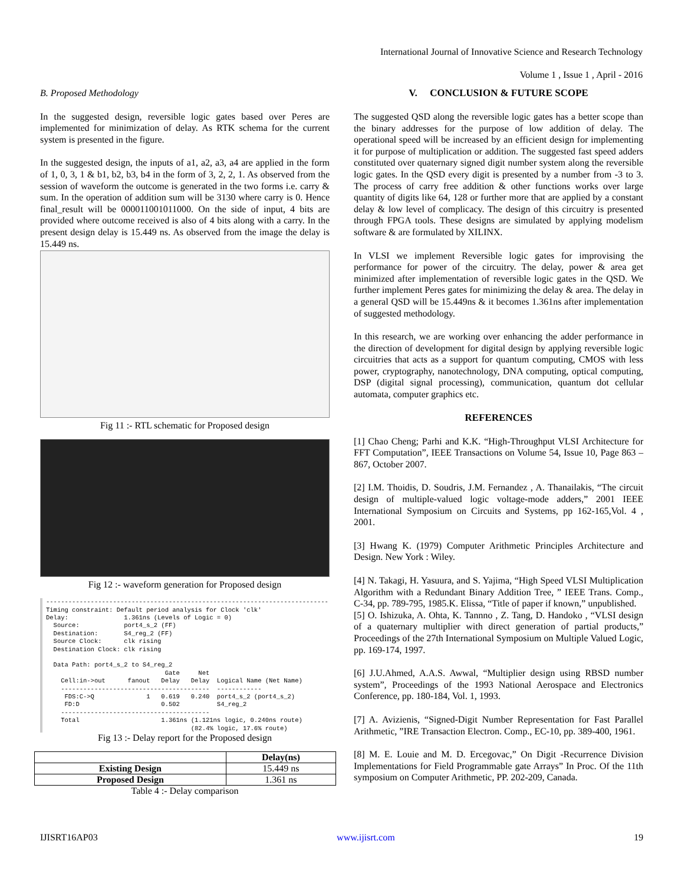International Journal of Innovative Science and Research Technology
Volume 1 , Issue 1 , April - 2016
B. Proposed Methodology
In the suggested design, reversible logic gates based over Peres are implemented for minimization of delay. As RTK schema for the current system is presented in the figure.
In the suggested design, the inputs of a1, a2, a3, a4 are applied in the form of 1, 0, 3, 1 & b1, b2, b3, b4 in the form of 3, 2, 2, 1. As observed from the session of waveform the outcome is generated in the two forms i.e. carry & sum. In the operation of addition sum will be 3130 where carry is 0. Hence final_result will be 000011001011000. On the side of input, 4 bits are provided where outcome received is also of 4 bits along with a carry. In the present design delay is 15.449 ns. As observed from the image the delay is 15.449 ns.
Fig 11 :- RTL schematic for Proposed design
Fig 12 :- waveform generation for Proposed design
----------------------------------------------------------------------------
Timing constraint: Default period analysis for Clock 'clk'
Delay:               1.361ns (Levels of Logic = 0)
  Source:            port4_s_2 (FF)
  Destination:       S4_reg_2 (FF)
  Source Clock:      clk rising
  Destination Clock: clk rising

  Data Path: port4_s_2 to S4_reg_2
                                Gate     Net
    Cell:in->out      fanout   Delay   Delay  Logical Name (Net Name)
    ----------------------------------------  ------------
     FDS:C->Q              1   0.619   0.240  port4_s_2 (port4_s_2)
     FD:D                      0.502          S4_reg_2
    ----------------------------------------
    Total                      1.361ns (1.121ns logic, 0.240ns route)
                                       (82.4% logic, 17.6% route)
Fig 13 :- Delay report for the Proposed design
| | Delay(ns) |
| --- | --- |
| Existing Design | 15.449 ns |
| Proposed Design | 1.361 ns |
Table 4 :- Delay comparison
V. CONCLUSION & FUTURE SCOPE
The suggested QSD along the reversible logic gates has a better scope than the binary addresses for the purpose of low addition of delay. The operational speed will be increased by an efficient design for implementing it for purpose of multiplication or addition. The suggested fast speed adders constituted over quaternary signed digit number system along the reversible logic gates. In the QSD every digit is presented by a number from -3 to 3. The process of carry free addition & other functions works over large quantity of digits like 64, 128 or further more that are applied by a constant delay & low level of complicacy. The design of this circuitry is presented through FPGA tools. These designs are simulated by applying modelism software & are formulated by XILINX.
In VLSI we implement Reversible logic gates for improvising the performance for power of the circuitry. The delay, power & area get minimized after implementation of reversible logic gates in the QSD. We further implement Peres gates for minimizing the delay & area. The delay in a general QSD will be 15.449ns & it becomes 1.361ns after implementation of suggested methodology.
In this research, we are working over enhancing the adder performance in the direction of development for digital design by applying reversible logic circuitries that acts as a support for quantum computing, CMOS with less power, cryptography, nanotechnology, DNA computing, optical computing, DSP (digital signal processing), communication, quantum dot cellular automata, computer graphics etc.
REFERENCES
[1] Chao Cheng; Parhi and K.K. “High-Throughput VLSI Architecture for FFT Computation”, IEEE Transactions on Volume 54, Issue 10, Page 863 – 867, October 2007.
[2] I.M. Thoidis, D. Soudris, J.M. Fernandez , A. Thanailakis, “The circuit design of multiple-valued logic voltage-mode adders,” 2001 IEEE International Symposium on Circuits and Systems, pp 162-165,Vol. 4 , 2001.
[3] Hwang K. (1979) Computer Arithmetic Principles Architecture and Design. New York : Wiley.
[4] N. Takagi, H. Yasuura, and S. Yajima, “High Speed VLSI Multiplication Algorithm with a Redundant Binary Addition Tree, ” IEEE Trans. Comp., C-34, pp. 789-795, 1985.K. Elissa, “Title of paper if known,” unpublished.
[5] O. Ishizuka, A. Ohta, K. Tannno , Z. Tang, D. Handoko , “VLSI design of a quaternary multiplier with direct generation of partial products,” Proceedings of the 27th International Symposium on Multiple Valued Logic, pp. 169-174, 1997.
[6] J.U.Ahmed, A.A.S. Awwal, “Multiplier design using RBSD number system”, Proceedings of the 1993 National Aerospace and Electronics Conference, pp. 180-184, Vol. 1, 1993.
[7] A. Avizienis, “Signed-Digit Number Representation for Fast Parallel Arithmetic, ”IRE Transaction Electron. Comp., EC-10, pp. 389-400, 1961.
[8] M. E. Louie and M. D. Ercegovac,” On Digit -Recurrence Division Implementations for Field Programmable gate Arrays” In Proc. Of the 11th symposium on Computer Arithmetic, PP. 202-209, Canada.
IJISRT16AP03 www.ijisrt.com 19